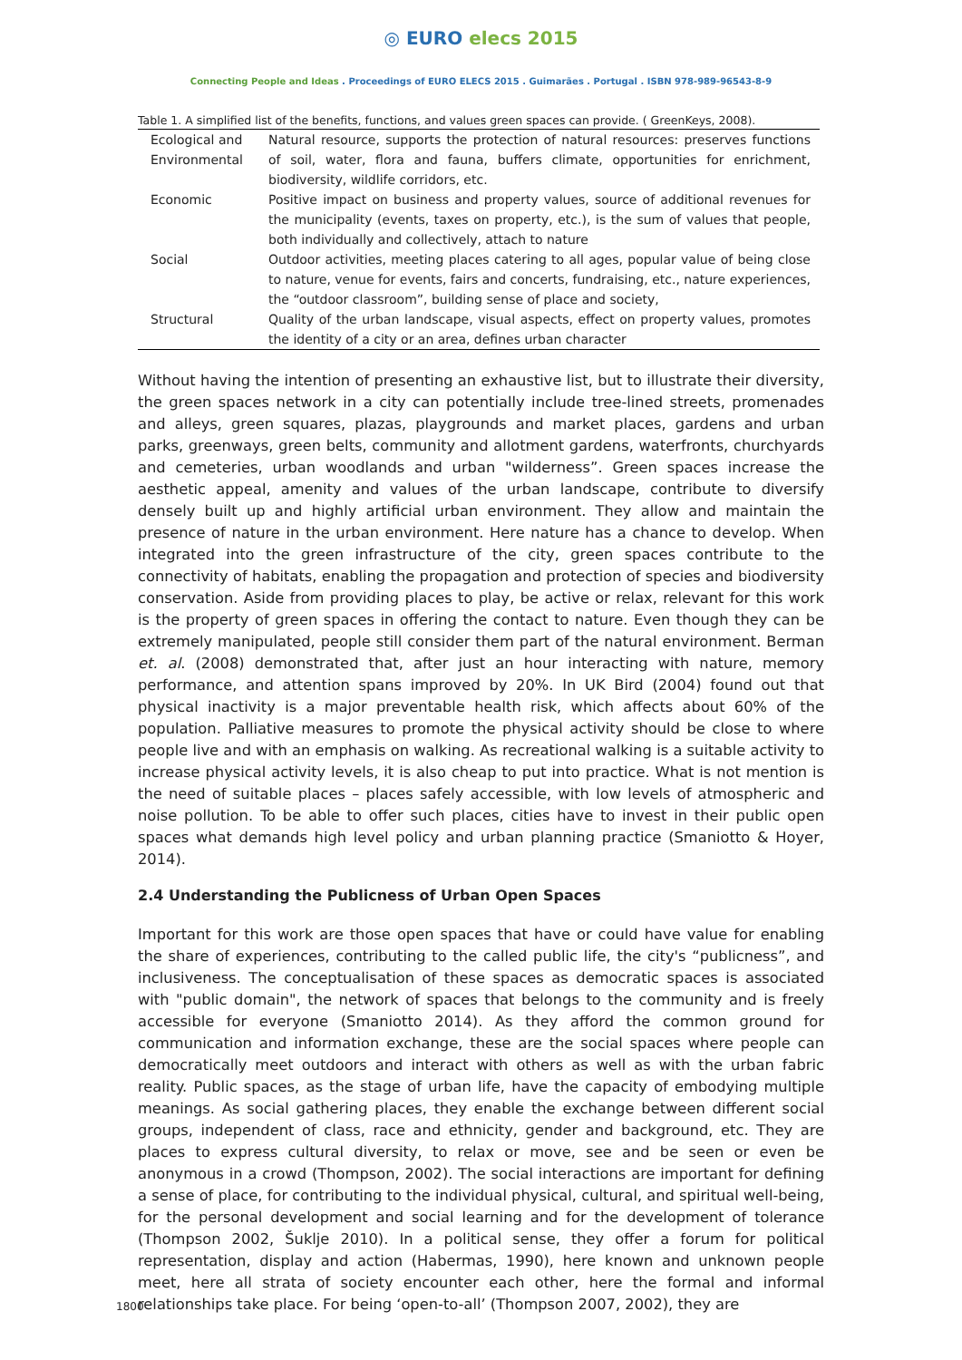◎ EURO elecs 2015
Connecting People and Ideas . Proceedings of EURO ELECS 2015 . Guimarães . Portugal . ISBN 978-989-96543-8-9
Table 1. A simplified list of the benefits, functions, and values green spaces can provide. ( GreenKeys, 2008).
| Ecological and Environmental | Natural resource, supports the protection of natural resources: preserves functions of soil, water, flora and fauna, buffers climate, opportunities for enrichment, biodiversity, wildlife corridors, etc. |
| Economic | Positive impact on business and property values, source of additional revenues for the municipality (events, taxes on property, etc.), is the sum of values that people, both individually and collectively, attach to nature |
| Social | Outdoor activities, meeting places catering to all ages, popular value of being close to nature, venue for events, fairs and concerts, fundraising, etc., nature experiences, the “outdoor classroom”, building sense of place and society, |
| Structural | Quality of the urban landscape, visual aspects, effect on property values, promotes the identity of a city or an area, defines urban character |
Without having the intention of presenting an exhaustive list, but to illustrate their diversity, the green spaces network in a city can potentially include tree-lined streets, promenades and alleys, green squares, plazas, playgrounds and market places, gardens and urban parks, greenways, green belts, community and allotment gardens, waterfronts, churchyards and cemeteries, urban woodlands and urban "wilderness”. Green spaces increase the aesthetic appeal, amenity and values of the urban landscape, contribute to diversify densely built up and highly artificial urban environment. They allow and maintain the presence of nature in the urban environment. Here nature has a chance to develop. When integrated into the green infrastructure of the city, green spaces contribute to the connectivity of habitats, enabling the propagation and protection of species and biodiversity conservation. Aside from providing places to play, be active or relax, relevant for this work is the property of green spaces in offering the contact to nature. Even though they can be extremely manipulated, people still consider them part of the natural environment. Berman et. al. (2008) demonstrated that, after just an hour interacting with nature, memory performance, and attention spans improved by 20%. In UK Bird (2004) found out that physical inactivity is a major preventable health risk, which affects about 60% of the population. Palliative measures to promote the physical activity should be close to where people live and with an emphasis on walking. As recreational walking is a suitable activity to increase physical activity levels, it is also cheap to put into practice. What is not mention is the need of suitable places – places safely accessible, with low levels of atmospheric and noise pollution. To be able to offer such places, cities have to invest in their public open spaces what demands high level policy and urban planning practice (Smaniotto & Hoyer, 2014).
2.4 Understanding the Publicness of Urban Open Spaces
Important for this work are those open spaces that have or could have value for enabling the share of experiences, contributing to the called public life, the city's “publicness”, and inclusiveness. The conceptualisation of these spaces as democratic spaces is associated with "public domain", the network of spaces that belongs to the community and is freely accessible for everyone (Smaniotto 2014). As they afford the common ground for communication and information exchange, these are the social spaces where people can democratically meet outdoors and interact with others as well as with the urban fabric reality. Public spaces, as the stage of urban life, have the capacity of embodying multiple meanings. As social gathering places, they enable the exchange between different social groups, independent of class, race and ethnicity, gender and background, etc. They are places to express cultural diversity, to relax or move, see and be seen or even be anonymous in a crowd (Thompson, 2002). The social interactions are important for defining a sense of place, for contributing to the individual physical, cultural, and spiritual well-being, for the personal development and social learning and for the development of tolerance (Thompson 2002, Šuklje 2010). In a political sense, they offer a forum for political representation, display and action (Habermas, 1990), here known and unknown people meet, here all strata of society encounter each other, here the formal and informal relationships take place. For being ‘open-to-all’ (Thompson 2007, 2002), they are
1800